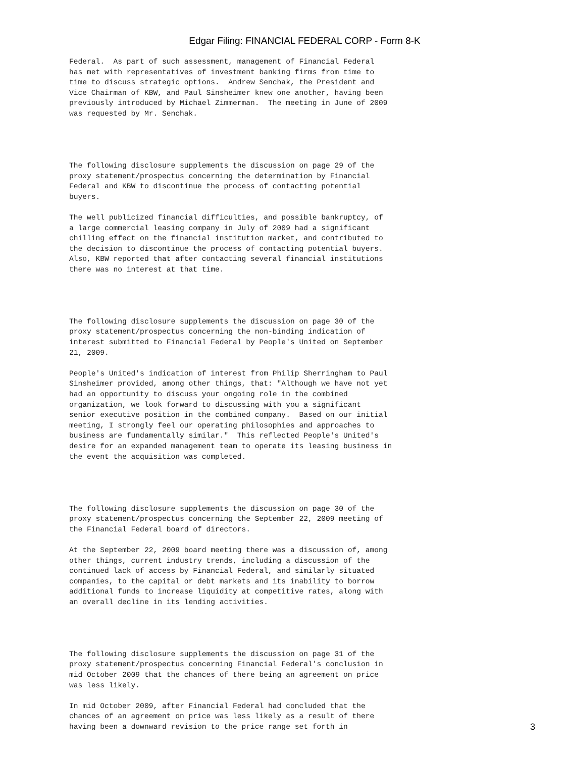Edgar Filing: FINANCIAL FEDERAL CORP - Form 8-K
Federal.  As part of such assessment, management of Financial Federal
has met with representatives of investment banking firms from time to
time to discuss strategic options.  Andrew Senchak, the President and
Vice Chairman of KBW, and Paul Sinsheimer knew one another, having been
previously introduced by Michael Zimmerman.  The meeting in June of 2009
was requested by Mr. Senchak.




The following disclosure supplements the discussion on page 29 of the
proxy statement/prospectus concerning the determination by Financial
Federal and KBW to discontinue the process of contacting potential
buyers.

The well publicized financial difficulties, and possible bankruptcy, of
a large commercial leasing company in July of 2009 had a significant
chilling effect on the financial institution market, and contributed to
the decision to discontinue the process of contacting potential buyers.
Also, KBW reported that after contacting several financial institutions
there was no interest at that time.




The following disclosure supplements the discussion on page 30 of the
proxy statement/prospectus concerning the non-binding indication of
interest submitted to Financial Federal by People's United on September
21, 2009.

People's United's indication of interest from Philip Sherringham to Paul
Sinsheimer provided, among other things, that: "Although we have not yet
had an opportunity to discuss your ongoing role in the combined
organization, we look forward to discussing with you a significant
senior executive position in the combined company.  Based on our initial
meeting, I strongly feel our operating philosophies and approaches to
business are fundamentally similar."  This reflected People's United's
desire for an expanded management team to operate its leasing business in
the event the acquisition was completed.




The following disclosure supplements the discussion on page 30 of the
proxy statement/prospectus concerning the September 22, 2009 meeting of
the Financial Federal board of directors.

At the September 22, 2009 board meeting there was a discussion of, among
other things, current industry trends, including a discussion of the
continued lack of access by Financial Federal, and similarly situated
companies, to the capital or debt markets and its inability to borrow
additional funds to increase liquidity at competitive rates, along with
an overall decline in its lending activities.




The following disclosure supplements the discussion on page 31 of the
proxy statement/prospectus concerning Financial Federal's conclusion in
mid October 2009 that the chances of there being an agreement on price
was less likely.

In mid October 2009, after Financial Federal had concluded that the
chances of an agreement on price was less likely as a result of there
having been a downward revision to the price range set forth in
3